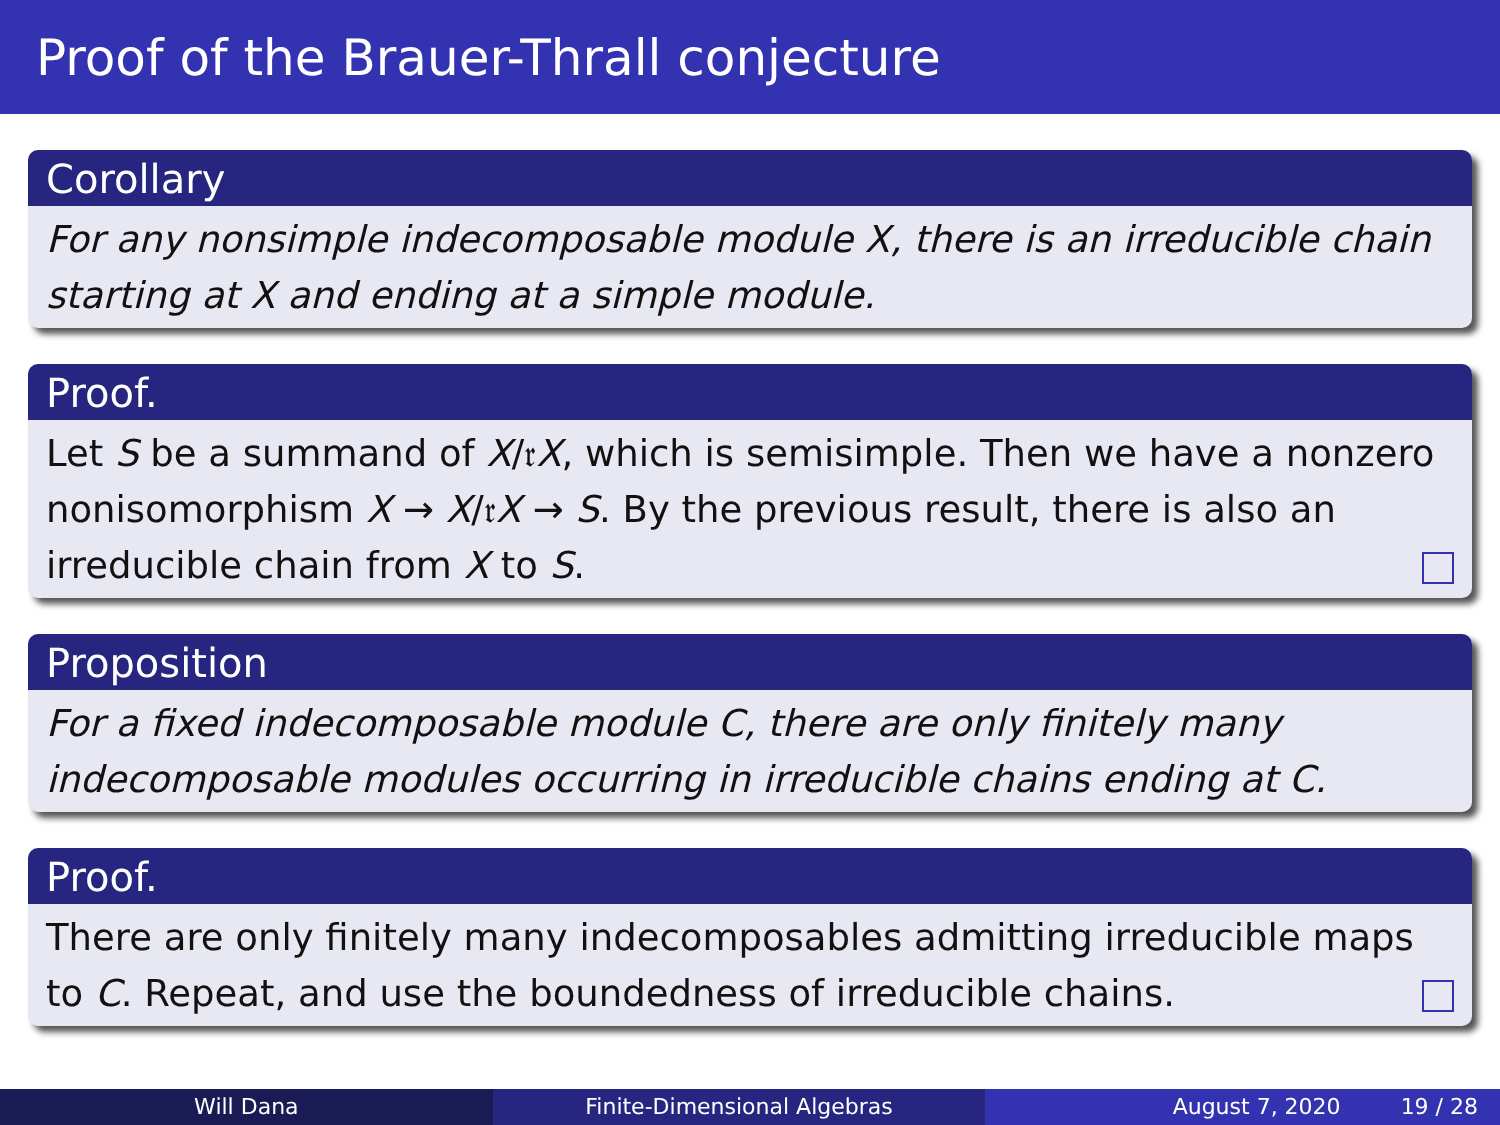Proof of the Brauer-Thrall conjecture
Corollary
For any nonsimple indecomposable module X, there is an irreducible chain starting at X and ending at a simple module.
Proof.
Let S be a summand of X/𝔯X, which is semisimple. Then we have a nonzero nonisomorphism X → X/𝔯X → S. By the previous result, there is also an irreducible chain from X to S.
Proposition
For a fixed indecomposable module C, there are only finitely many indecomposable modules occurring in irreducible chains ending at C.
Proof.
There are only finitely many indecomposables admitting irreducible maps to C. Repeat, and use the boundedness of irreducible chains.
Will Dana Finite-Dimensional Algebras August 7, 2020 19 / 28